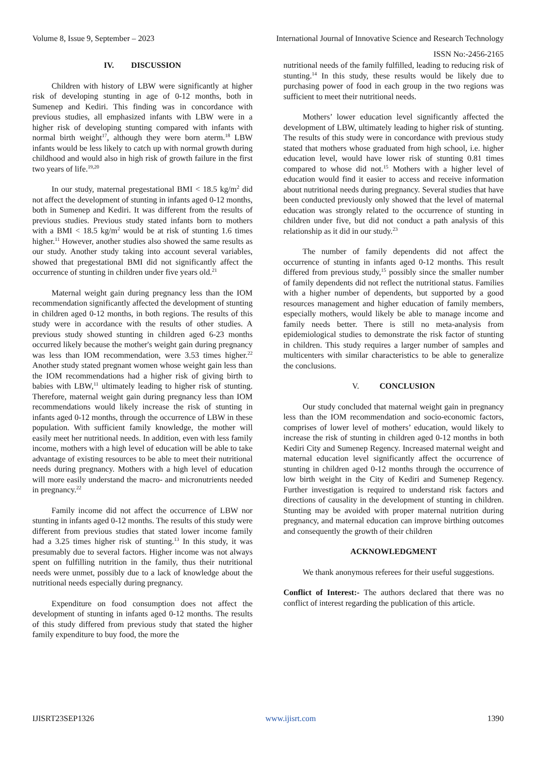Volume 8, Issue 9, September – 2023 International Journal of Innovative Science and Research Technology
ISSN No:-2456-2165
IV. DISCUSSION
Children with history of LBW were significantly at higher risk of developing stunting in age of 0-12 months, both in Sumenep and Kediri. This finding was in concordance with previous studies, all emphasized infants with LBW were in a higher risk of developing stunting compared with infants with normal birth weight<sup>17</sup>, although they were born aterm.<sup>18</sup> LBW infants would be less likely to catch up with normal growth during childhood and would also in high risk of growth failure in the first two years of life.<sup>19,20</sup>
In our study, maternal pregestational BMI < 18.5 kg/m<sup>2</sup> did not affect the development of stunting in infants aged 0-12 months, both in Sumenep and Kediri. It was different from the results of previous studies. Previous study stated infants born to mothers with a BMI < 18.5 kg/m<sup>2</sup> would be at risk of stunting 1.6 times higher.<sup>11</sup> However, another studies also showed the same results as our study. Another study taking into account several variables, showed that pregestational BMI did not significantly affect the occurrence of stunting in children under five years old.<sup>21</sup>
Maternal weight gain during pregnancy less than the IOM recommendation significantly affected the development of stunting in children aged 0-12 months, in both regions. The results of this study were in accordance with the results of other studies. A previous study showed stunting in children aged 6-23 months occurred likely because the mother's weight gain during pregnancy was less than IOM recommendation, were 3.53 times higher.<sup>22</sup> Another study stated pregnant women whose weight gain less than the IOM recommendations had a higher risk of giving birth to babies with LBW,<sup>11</sup> ultimately leading to higher risk of stunting. Therefore, maternal weight gain during pregnancy less than IOM recommendations would likely increase the risk of stunting in infants aged 0-12 months, through the occurrence of LBW in these population. With sufficient family knowledge, the mother will easily meet her nutritional needs. In addition, even with less family income, mothers with a high level of education will be able to take advantage of existing resources to be able to meet their nutritional needs during pregnancy. Mothers with a high level of education will more easily understand the macro- and micronutrients needed in pregnancy.<sup>22</sup>
Family income did not affect the occurrence of LBW nor stunting in infants aged 0-12 months. The results of this study were different from previous studies that stated lower income family had a 3.25 times higher risk of stunting.<sup>13</sup> In this study, it was presumably due to several factors. Higher income was not always spent on fulfilling nutrition in the family, thus their nutritional needs were unmet, possibly due to a lack of knowledge about the nutritional needs especially during pregnancy.
Expenditure on food consumption does not affect the development of stunting in infants aged 0-12 months. The results of this study differed from previous study that stated the higher family expenditure to buy food, the more the
nutritional needs of the family fulfilled, leading to reducing risk of stunting.<sup>14</sup> In this study, these results would be likely due to purchasing power of food in each group in the two regions was sufficient to meet their nutritional needs.
Mothers’ lower education level significantly affected the development of LBW, ultimately leading to higher risk of stunting. The results of this study were in concordance with previous study stated that mothers whose graduated from high school, i.e. higher education level, would have lower risk of stunting 0.81 times compared to whose did not.<sup>15</sup> Mothers with a higher level of education would find it easier to access and receive information about nutritional needs during pregnancy. Several studies that have been conducted previously only showed that the level of maternal education was strongly related to the occurrence of stunting in children under five, but did not conduct a path analysis of this relationship as it did in our study.<sup>23</sup>
The number of family dependents did not affect the occurrence of stunting in infants aged 0-12 months. This result differed from previous study,<sup>15</sup> possibly since the smaller number of family dependents did not reflect the nutritional status. Families with a higher number of dependents, but supported by a good resources management and higher education of family members, especially mothers, would likely be able to manage income and family needs better. There is still no meta-analysis from epidemiological studies to demonstrate the risk factor of stunting in children. This study requires a larger number of samples and multicenters with similar characteristics to be able to generalize the conclusions.
V. CONCLUSION
Our study concluded that maternal weight gain in pregnancy less than the IOM recommendation and socio-economic factors, comprises of lower level of mothers’ education, would likely to increase the risk of stunting in children aged 0-12 months in both Kediri City and Sumenep Regency. Increased maternal weight and maternal education level significantly affect the occurrence of stunting in children aged 0-12 months through the occurrence of low birth weight in the City of Kediri and Sumenep Regency. Further investigation is required to understand risk factors and directions of causality in the development of stunting in children. Stunting may be avoided with proper maternal nutrition during pregnancy, and maternal education can improve birthing outcomes and consequently the growth of their children
ACKNOWLEDGMENT
We thank anonymous referees for their useful suggestions.
Conflict of Interest:- The authors declared that there was no conflict of interest regarding the publication of this article.
IJISRT23SEP1326 www.ijisrt.com 1390